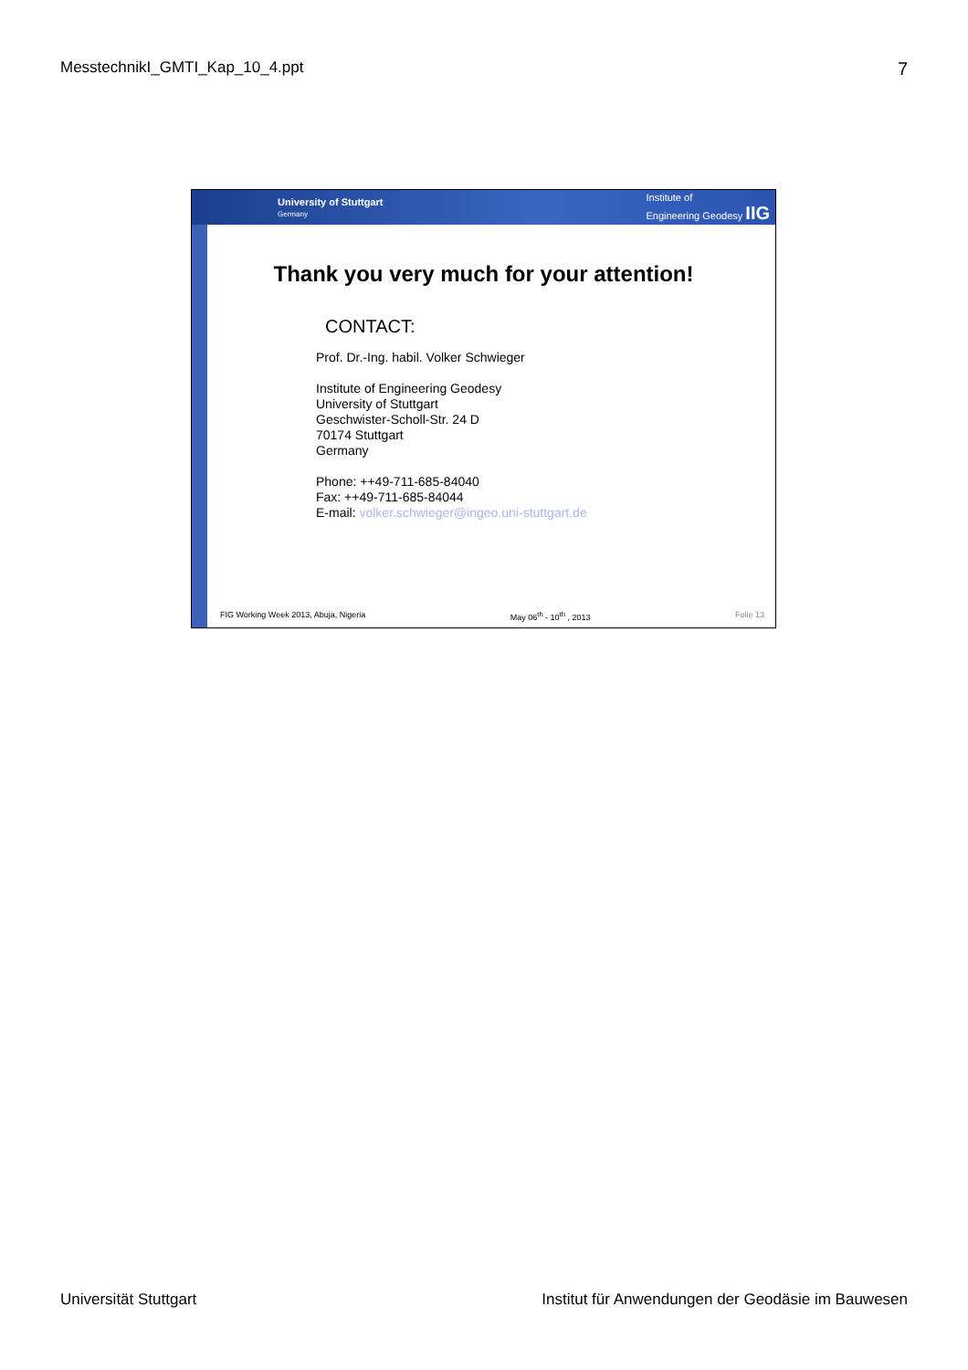MesstechnikI_GMTI_Kap_10_4.ppt 7
University of Stuttgart
Germany Institute of
Engineering Geodesy IIG
Thank you very much for your attention!
CONTACT:
Prof. Dr.-Ing. habil. Volker Schwieger
Institute of Engineering Geodesy
University of Stuttgart
Geschwister-Scholl-Str. 24 D
70174 Stuttgart
Germany
Phone: ++49-711-685-84040
Fax: ++49-711-685-84044
E-mail: volker.schwieger@ingeo.uni-stuttgart.de
FIG Working Week 2013, Abuja, Nigeria May 06<sup>th</sup> - 10<sup>th</sup> , 2013 Folie 13
Universität Stuttgart Institut für Anwendungen der Geodäsie im Bauwesen